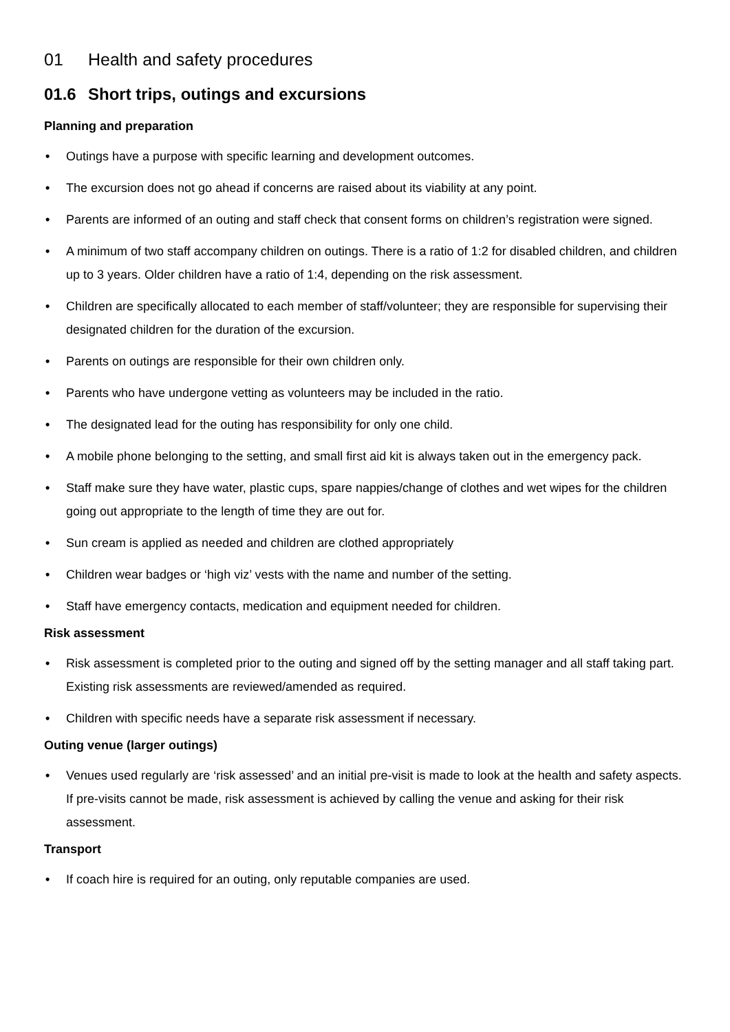01 Health and safety procedures
01.6 Short trips, outings and excursions
Planning and preparation
• Outings have a purpose with specific learning and development outcomes.
• The excursion does not go ahead if concerns are raised about its viability at any point.
• Parents are informed of an outing and staff check that consent forms on children’s registration were signed.
• A minimum of two staff accompany children on outings. There is a ratio of 1:2 for disabled children, and children up to 3 years. Older children have a ratio of 1:4, depending on the risk assessment.
• Children are specifically allocated to each member of staff/volunteer; they are responsible for supervising their designated children for the duration of the excursion.
• Parents on outings are responsible for their own children only.
• Parents who have undergone vetting as volunteers may be included in the ratio.
• The designated lead for the outing has responsibility for only one child.
• A mobile phone belonging to the setting, and small first aid kit is always taken out in the emergency pack.
• Staff make sure they have water, plastic cups, spare nappies/change of clothes and wet wipes for the children going out appropriate to the length of time they are out for.
• Sun cream is applied as needed and children are clothed appropriately
• Children wear badges or ‘high viz’ vests with the name and number of the setting.
• Staff have emergency contacts, medication and equipment needed for children.
Risk assessment
• Risk assessment is completed prior to the outing and signed off by the setting manager and all staff taking part. Existing risk assessments are reviewed/amended as required.
• Children with specific needs have a separate risk assessment if necessary.
Outing venue (larger outings)
• Venues used regularly are ‘risk assessed’ and an initial pre-visit is made to look at the health and safety aspects. If pre-visits cannot be made, risk assessment is achieved by calling the venue and asking for their risk assessment.
Transport
• If coach hire is required for an outing, only reputable companies are used.